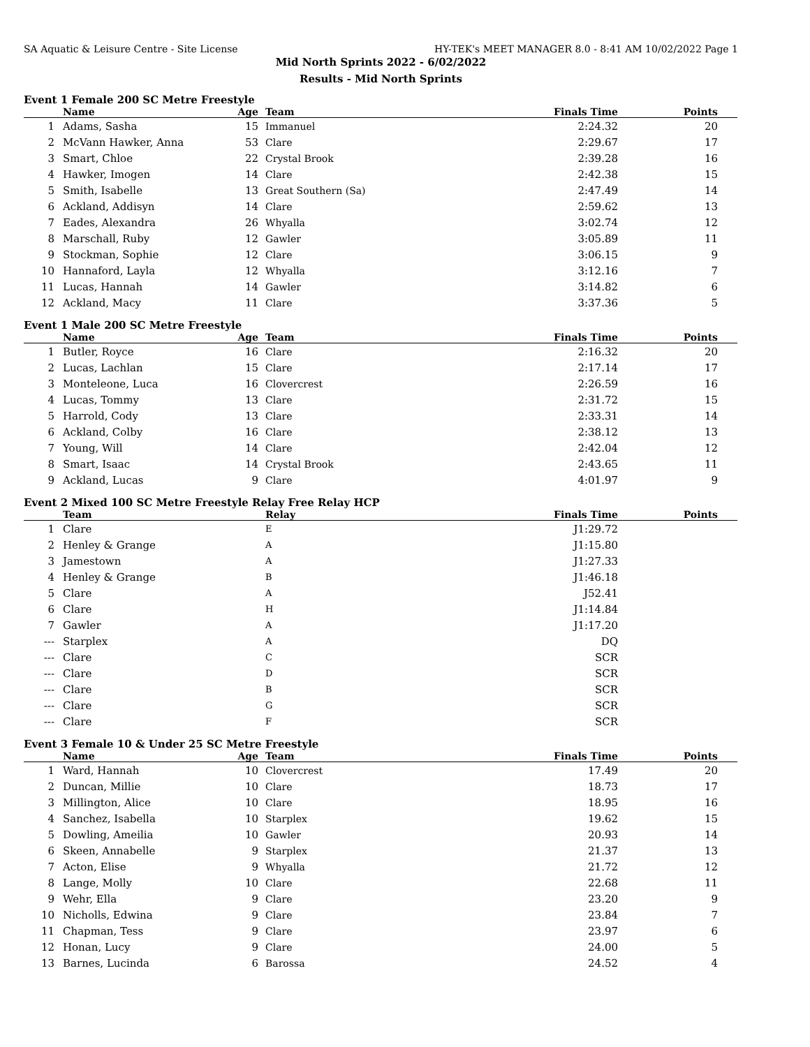SA Aquatic & Leisure Centre - Site License HY-TEK's MEET MANAGER 8.0 - 8:41 AM 10/02/2022 Page 1
Mid North Sprints 2022 - 6/02/2022
Results - Mid North Sprints
Event 1 Female 200 SC Metre Freestyle
| | Name | Age | Team | Finals Time | Points |
| --- | --- | --- | --- | --- | --- |
| 1 | Adams, Sasha | 15 | Immanuel | 2:24.32 | 20 |
| 2 | McVann Hawker, Anna | 53 | Clare | 2:29.67 | 17 |
| 3 | Smart, Chloe | 22 | Crystal Brook | 2:39.28 | 16 |
| 4 | Hawker, Imogen | 14 | Clare | 2:42.38 | 15 |
| 5 | Smith, Isabelle | 13 | Great Southern (Sa) | 2:47.49 | 14 |
| 6 | Ackland, Addisyn | 14 | Clare | 2:59.62 | 13 |
| 7 | Eades, Alexandra | 26 | Whyalla | 3:02.74 | 12 |
| 8 | Marschall, Ruby | 12 | Gawler | 3:05.89 | 11 |
| 9 | Stockman, Sophie | 12 | Clare | 3:06.15 | 9 |
| 10 | Hannaford, Layla | 12 | Whyalla | 3:12.16 | 7 |
| 11 | Lucas, Hannah | 14 | Gawler | 3:14.82 | 6 |
| 12 | Ackland, Macy | 11 | Clare | 3:37.36 | 5 |
Event 1 Male 200 SC Metre Freestyle
| | Name | Age | Team | Finals Time | Points |
| --- | --- | --- | --- | --- | --- |
| 1 | Butler, Royce | 16 | Clare | 2:16.32 | 20 |
| 2 | Lucas, Lachlan | 15 | Clare | 2:17.14 | 17 |
| 3 | Monteleone, Luca | 16 | Clovercrest | 2:26.59 | 16 |
| 4 | Lucas, Tommy | 13 | Clare | 2:31.72 | 15 |
| 5 | Harrold, Cody | 13 | Clare | 2:33.31 | 14 |
| 6 | Ackland, Colby | 16 | Clare | 2:38.12 | 13 |
| 7 | Young, Will | 14 | Clare | 2:42.04 | 12 |
| 8 | Smart, Isaac | 14 | Crystal Brook | 2:43.65 | 11 |
| 9 | Ackland, Lucas | 9 | Clare | 4:01.97 | 9 |
Event 2 Mixed 100 SC Metre Freestyle Relay Free Relay HCP
| | Team | | Relay | Finals Time | Points |
| --- | --- | --- | --- | --- | --- |
| 1 | Clare | | E | J1:29.72 | |
| 2 | Henley & Grange | | A | J1:15.80 | |
| 3 | Jamestown | | A | J1:27.33 | |
| 4 | Henley & Grange | | B | J1:46.18 | |
| 5 | Clare | | A | J52.41 | |
| 6 | Clare | | H | J1:14.84 | |
| 7 | Gawler | | A | J1:17.20 | |
| --- | Starplex | | A | DQ | |
| --- | Clare | | C | SCR | |
| --- | Clare | | D | SCR | |
| --- | Clare | | B | SCR | |
| --- | Clare | | G | SCR | |
| --- | Clare | | F | SCR | |
Event 3 Female 10 & Under 25 SC Metre Freestyle
| | Name | Age | Team | Finals Time | Points |
| --- | --- | --- | --- | --- | --- |
| 1 | Ward, Hannah | 10 | Clovercrest | 17.49 | 20 |
| 2 | Duncan, Millie | 10 | Clare | 18.73 | 17 |
| 3 | Millington, Alice | 10 | Clare | 18.95 | 16 |
| 4 | Sanchez, Isabella | 10 | Starplex | 19.62 | 15 |
| 5 | Dowling, Ameilia | 10 | Gawler | 20.93 | 14 |
| 6 | Skeen, Annabelle | 9 | Starplex | 21.37 | 13 |
| 7 | Acton, Elise | 9 | Whyalla | 21.72 | 12 |
| 8 | Lange, Molly | 10 | Clare | 22.68 | 11 |
| 9 | Wehr, Ella | 9 | Clare | 23.20 | 9 |
| 10 | Nicholls, Edwina | 9 | Clare | 23.84 | 7 |
| 11 | Chapman, Tess | 9 | Clare | 23.97 | 6 |
| 12 | Honan, Lucy | 9 | Clare | 24.00 | 5 |
| 13 | Barnes, Lucinda | 6 | Barossa | 24.52 | 4 |